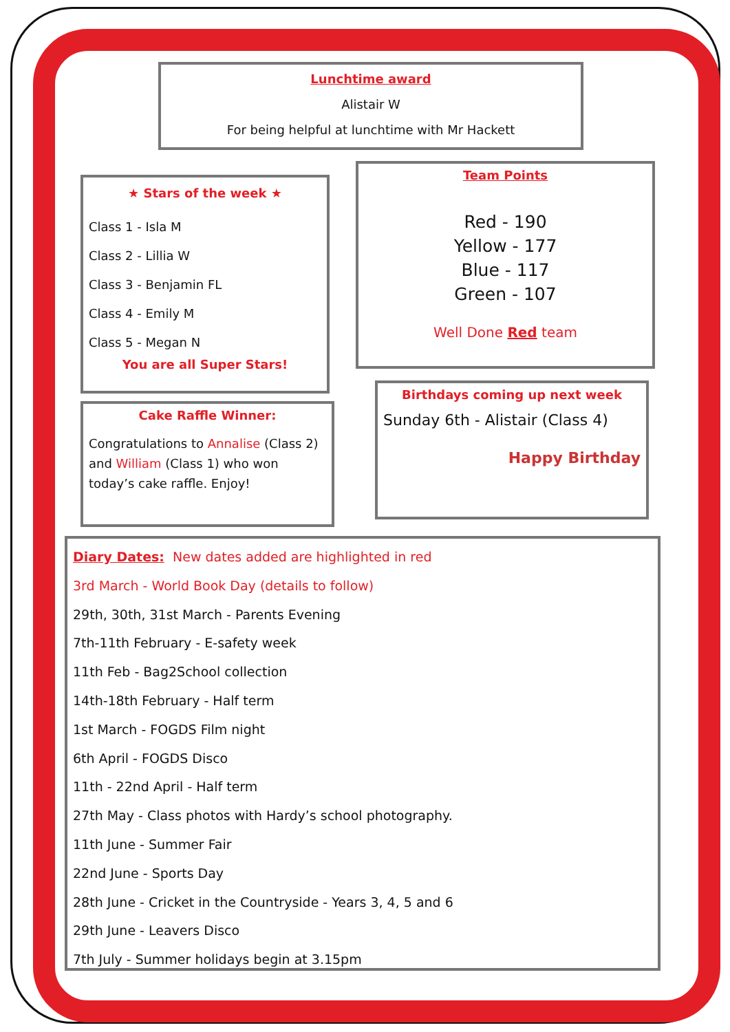Lunchtime award
Alistair W
For being helpful at lunchtime with Mr Hackett
★ Stars of the week ★
Class 1 - Isla M
Class 2 - Lillia W
Class 3 - Benjamin FL
Class 4 - Emily M
Class 5 - Megan N
You are all Super Stars!
Team Points
Red - 190
Yellow - 177
Blue - 117
Green - 107
Well Done Red team
Cake Raffle Winner:
Congratulations to Annalise (Class 2) and William (Class 1) who won today’s cake raffle. Enjoy!
Birthdays coming up next week
Sunday 6th - Alistair (Class 4)
Happy Birthday
Diary Dates: New dates added are highlighted in red
3rd March - World Book Day (details to follow)
29th, 30th, 31st March - Parents Evening
7th-11th February - E-safety week
11th Feb - Bag2School collection
14th-18th February - Half term
1st March - FOGDS Film night
6th April - FOGDS Disco
11th - 22nd April - Half term
27th May - Class photos with Hardy’s school photography.
11th June - Summer Fair
22nd June - Sports Day
28th June - Cricket in the Countryside - Years 3, 4, 5 and 6
29th June - Leavers Disco
7th July - Summer holidays begin at 3.15pm